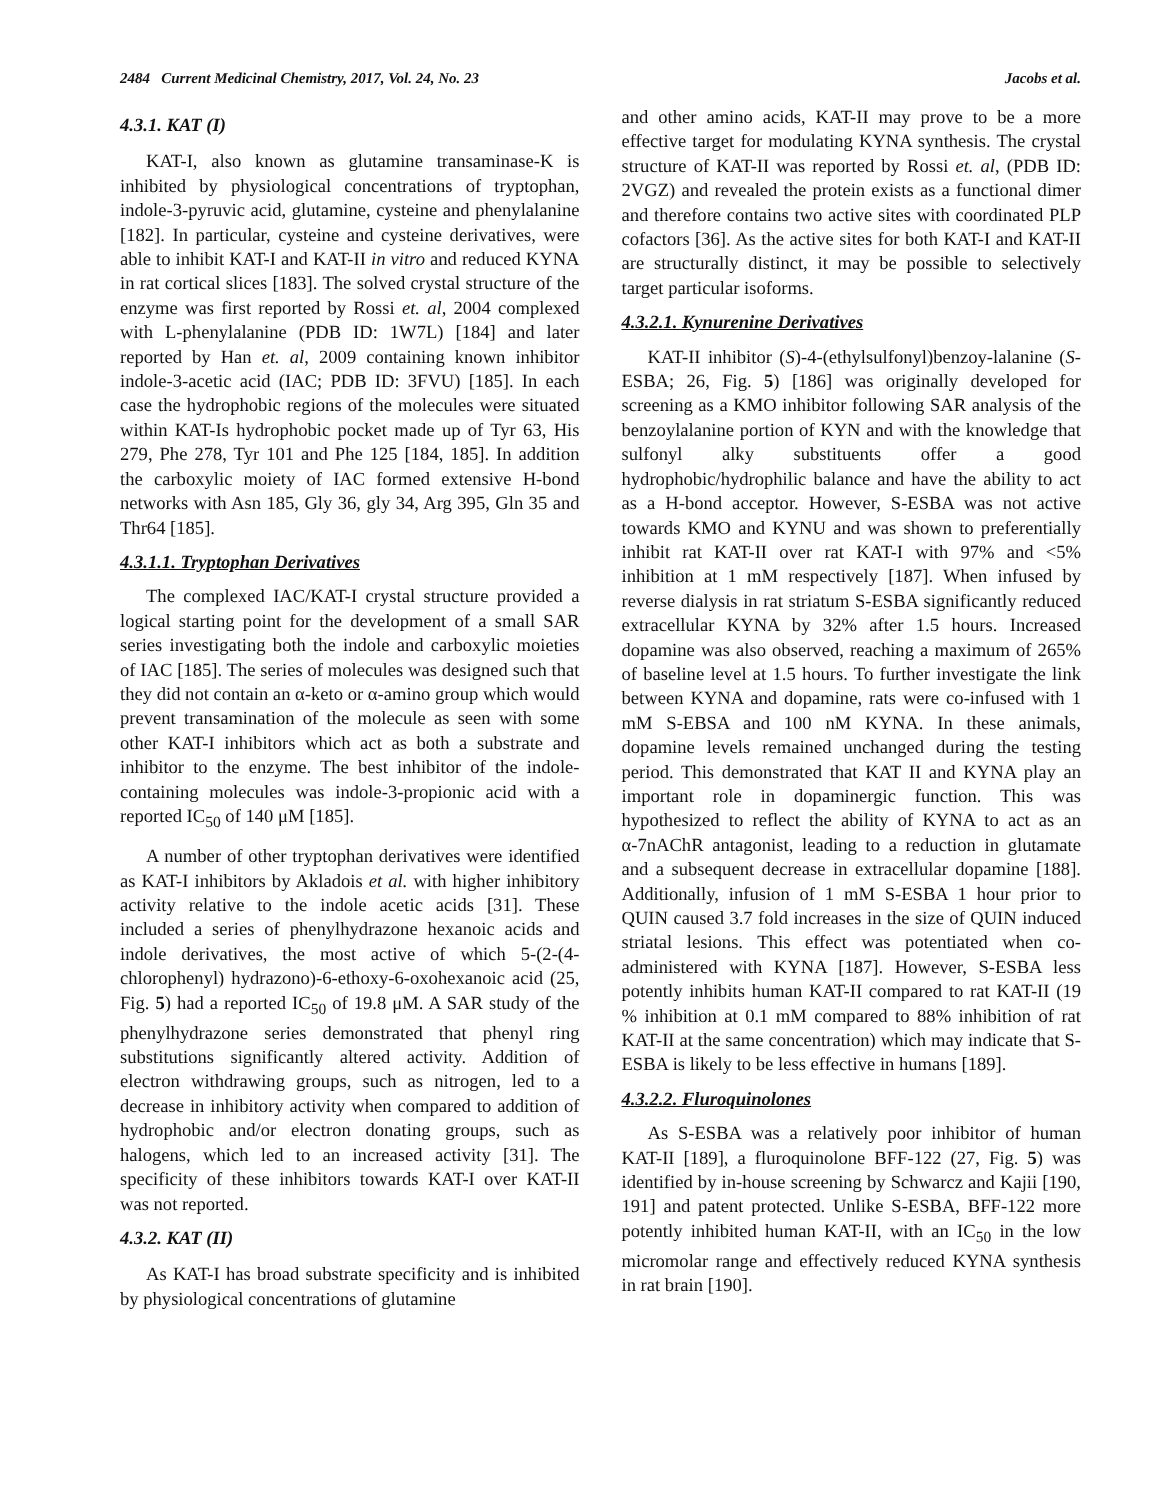2484 Current Medicinal Chemistry, 2017, Vol. 24, No. 23 Jacobs et al.
4.3.1. KAT (I)
KAT-I, also known as glutamine transaminase-K is inhibited by physiological concentrations of tryptophan, indole-3-pyruvic acid, glutamine, cysteine and phenylalanine [182]. In particular, cysteine and cysteine derivatives, were able to inhibit KAT-I and KAT-II in vitro and reduced KYNA in rat cortical slices [183]. The solved crystal structure of the enzyme was first reported by Rossi et. al, 2004 complexed with L-phenylalanine (PDB ID: 1W7L) [184] and later reported by Han et. al, 2009 containing known inhibitor indole-3-acetic acid (IAC; PDB ID: 3FVU) [185]. In each case the hydrophobic regions of the molecules were situated within KAT-Is hydrophobic pocket made up of Tyr 63, His 279, Phe 278, Tyr 101 and Phe 125 [184, 185]. In addition the carboxylic moiety of IAC formed extensive H-bond networks with Asn 185, Gly 36, gly 34, Arg 395, Gln 35 and Thr64 [185].
4.3.1.1. Tryptophan Derivatives
The complexed IAC/KAT-I crystal structure provided a logical starting point for the development of a small SAR series investigating both the indole and carboxylic moieties of IAC [185]. The series of molecules was designed such that they did not contain an α-keto or α-amino group which would prevent transamination of the molecule as seen with some other KAT-I inhibitors which act as both a substrate and inhibitor to the enzyme. The best inhibitor of the indole-containing molecules was indole-3-propionic acid with a reported IC<sub>50</sub> of 140 μM [185].
A number of other tryptophan derivatives were identified as KAT-I inhibitors by Akladois et al. with higher inhibitory activity relative to the indole acetic acids [31]. These included a series of phenylhydrazone hexanoic acids and indole derivatives, the most active of which 5-(2-(4-chlorophenyl) hydrazono)-6-ethoxy-6-oxohexanoic acid (25, Fig. 5) had a reported IC<sub>50</sub> of 19.8 μM. A SAR study of the phenylhydrazone series demonstrated that phenyl ring substitutions significantly altered activity. Addition of electron withdrawing groups, such as nitrogen, led to a decrease in inhibitory activity when compared to addition of hydrophobic and/or electron donating groups, such as halogens, which led to an increased activity [31]. The specificity of these inhibitors towards KAT-I over KAT-II was not reported.
4.3.2. KAT (II)
As KAT-I has broad substrate specificity and is inhibited by physiological concentrations of glutamine
and other amino acids, KAT-II may prove to be a more effective target for modulating KYNA synthesis. The crystal structure of KAT-II was reported by Rossi et. al, (PDB ID: 2VGZ) and revealed the protein exists as a functional dimer and therefore contains two active sites with coordinated PLP cofactors [36]. As the active sites for both KAT-I and KAT-II are structurally distinct, it may be possible to selectively target particular isoforms.
4.3.2.1. Kynurenine Derivatives
KAT-II inhibitor (S)-4-(ethylsulfonyl)benzoy-lalanine (S-ESBA; 26, Fig. 5) [186] was originally developed for screening as a KMO inhibitor following SAR analysis of the benzoylalanine portion of KYN and with the knowledge that sulfonyl alky substituents offer a good hydrophobic/hydrophilic balance and have the ability to act as a H-bond acceptor. However, S-ESBA was not active towards KMO and KYNU and was shown to preferentially inhibit rat KAT-II over rat KAT-I with 97% and <5% inhibition at 1 mM respectively [187]. When infused by reverse dialysis in rat striatum S-ESBA significantly reduced extracellular KYNA by 32% after 1.5 hours. Increased dopamine was also observed, reaching a maximum of 265% of baseline level at 1.5 hours. To further investigate the link between KYNA and dopamine, rats were co-infused with 1 mM S-EBSA and 100 nM KYNA. In these animals, dopamine levels remained unchanged during the testing period. This demonstrated that KAT II and KYNA play an important role in dopaminergic function. This was hypothesized to reflect the ability of KYNA to act as an α-7nAChR antagonist, leading to a reduction in glutamate and a subsequent decrease in extracellular dopamine [188]. Additionally, infusion of 1 mM S-ESBA 1 hour prior to QUIN caused 3.7 fold increases in the size of QUIN induced striatal lesions. This effect was potentiated when co-administered with KYNA [187]. However, S-ESBA less potently inhibits human KAT-II compared to rat KAT-II (19 % inhibition at 0.1 mM compared to 88% inhibition of rat KAT-II at the same concentration) which may indicate that S-ESBA is likely to be less effective in humans [189].
4.3.2.2. Fluroquinolones
As S-ESBA was a relatively poor inhibitor of human KAT-II [189], a fluroquinolone BFF-122 (27, Fig. 5) was identified by in-house screening by Schwarcz and Kajii [190, 191] and patent protected. Unlike S-ESBA, BFF-122 more potently inhibited human KAT-II, with an IC<sub>50</sub> in the low micromolar range and effectively reduced KYNA synthesis in rat brain [190].